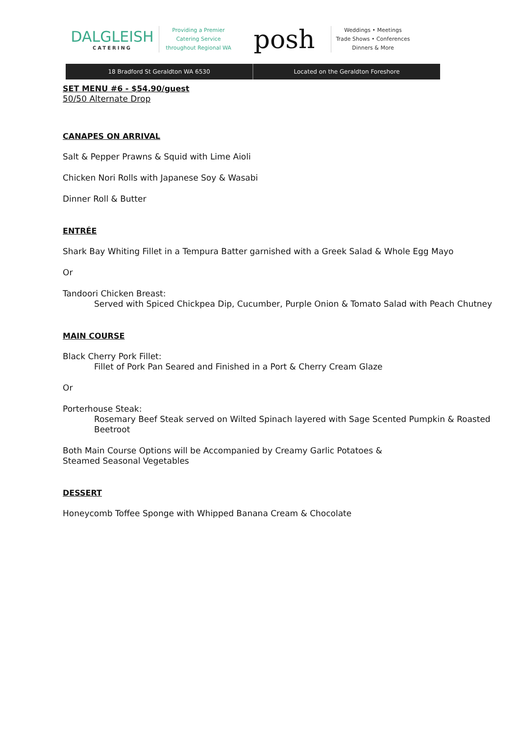DALGLEISH
CATERING
Providing a Premier
Catering Service
throughout Regional WA
posh
Weddings • Meetings
Trade Shows • Conferences
Dinners & More
18 Bradford St Geraldton WA 6530
Located on the Geraldton Foreshore
SET MENU #6 - $54.90/guest
50/50 Alternate Drop
CANAPES ON ARRIVAL
Salt & Pepper Prawns & Squid with Lime Aioli
Chicken Nori Rolls with Japanese Soy & Wasabi
Dinner Roll & Butter
ENTRÉE
Shark Bay Whiting Fillet in a Tempura Batter garnished with a Greek Salad & Whole Egg Mayo
Or
Tandoori Chicken Breast:
Served with Spiced Chickpea Dip, Cucumber, Purple Onion & Tomato Salad with Peach Chutney
MAIN COURSE
Black Cherry Pork Fillet:
Fillet of Pork Pan Seared and Finished in a Port & Cherry Cream Glaze
Or
Porterhouse Steak:
Rosemary Beef Steak served on Wilted Spinach layered with Sage Scented Pumpkin & Roasted Beetroot
Both Main Course Options will be Accompanied by Creamy Garlic Potatoes &
Steamed Seasonal Vegetables
DESSERT
Honeycomb Toffee Sponge with Whipped Banana Cream & Chocolate